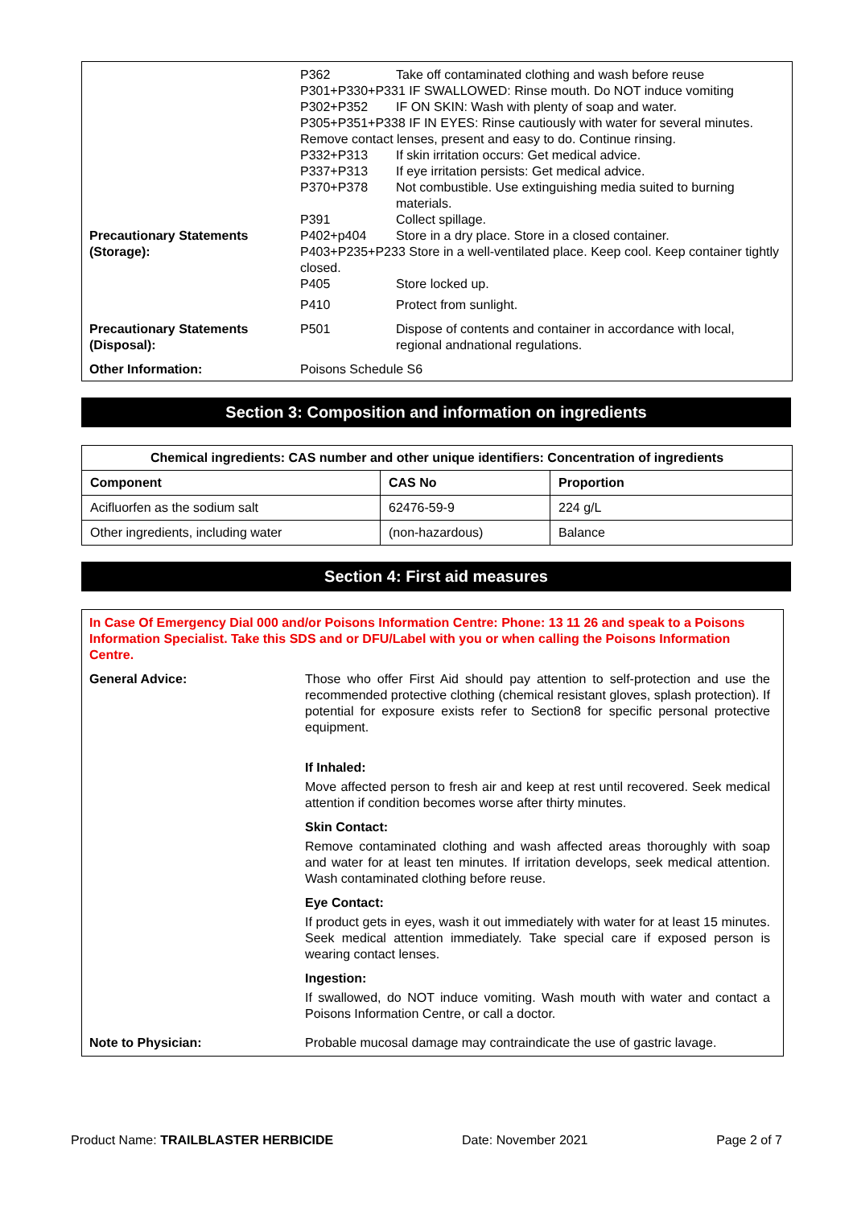| | P362 | Take off contaminated clothing and wash before reuse |
| | P301+P330+P331 IF SWALLOWED: Rinse mouth. Do NOT induce vomiting | |
| | P302+P352 | IF ON SKIN: Wash with plenty of soap and water. |
| | P305+P351+P338 IF IN EYES: Rinse cautiously with water for several minutes. Remove contact lenses, present and easy to do. Continue rinsing. | |
| | P332+P313 | If skin irritation occurs: Get medical advice. |
| | P337+P313 | If eye irritation persists: Get medical advice. |
| | P370+P378 | Not combustible. Use extinguishing media suited to burning materials. |
| | P391 | Collect spillage. |
| Precautionary Statements (Storage): | P402+p404 | Store in a dry place. Store in a closed container. |
| | P403+P235+P233 Store in a well-ventilated place. Keep cool. Keep container tightly closed. | |
| | P405 | Store locked up. |
| | P410 | Protect from sunlight. |
| Precautionary Statements (Disposal): | P501 | Dispose of contents and container in accordance with local, regional andnational regulations. |
| Other Information: | Poisons Schedule S6 | |
Section 3: Composition and information on ingredients
| Chemical ingredients: CAS number and other unique identifiers: Concentration of ingredients | | |
| --- | --- | --- |
| Component | CAS No | Proportion |
| Acifluorfen as the sodium salt | 62476-59-9 | 224 g/L |
| Other ingredients, including water | (non-hazardous) | Balance |
Section 4: First aid measures
In Case Of Emergency Dial 000 and/or Poisons Information Centre: Phone: 13 11 26 and speak to a Poisons Information Specialist. Take this SDS and or DFU/Label with you or when calling the Poisons Information Centre.
General Advice: Those who offer First Aid should pay attention to self-protection and use the recommended protective clothing (chemical resistant gloves, splash protection). If potential for exposure exists refer to Section8 for specific personal protective equipment.
If Inhaled:
Move affected person to fresh air and keep at rest until recovered. Seek medical attention if condition becomes worse after thirty minutes.
Skin Contact:
Remove contaminated clothing and wash affected areas thoroughly with soap and water for at least ten minutes. If irritation develops, seek medical attention. Wash contaminated clothing before reuse.
Eye Contact:
If product gets in eyes, wash it out immediately with water for at least 15 minutes. Seek medical attention immediately. Take special care if exposed person is wearing contact lenses.
Ingestion:
If swallowed, do NOT induce vomiting. Wash mouth with water and contact a Poisons Information Centre, or call a doctor.
Note to Physician: Probable mucosal damage may contraindicate the use of gastric lavage.
Product Name: TRAILBLASTER HERBICIDE Date: November 2021 Page 2 of 7